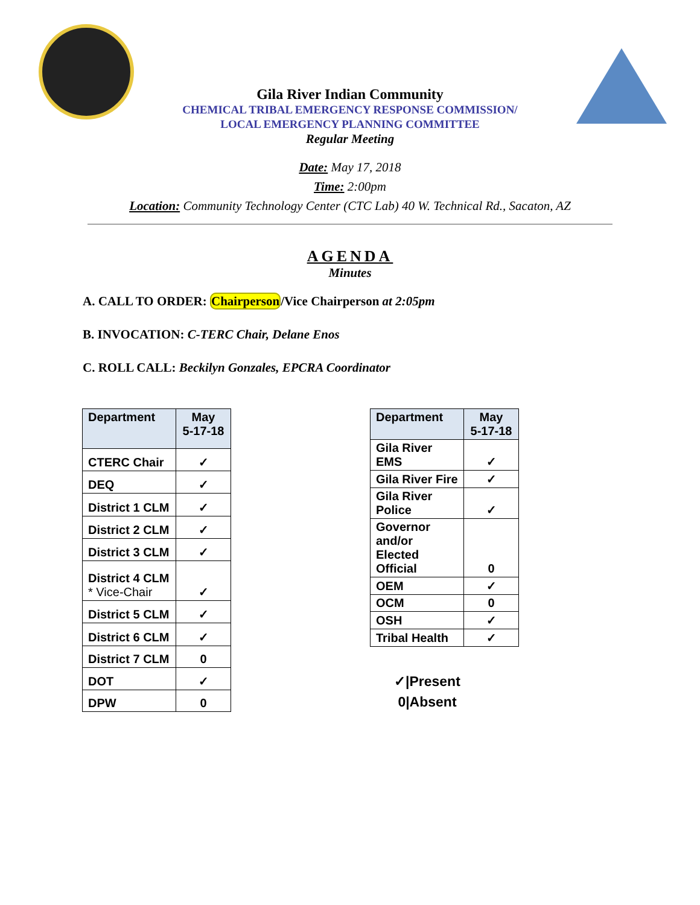Gila River Indian Community
CHEMICAL TRIBAL EMERGENCY RESPONSE COMMISSION/
LOCAL EMERGENCY PLANNING COMMITTEE
Regular Meeting
Date: May 17, 2018
Time: 2:00pm
Location: Community Technology Center (CTC Lab) 40 W. Technical Rd., Sacaton, AZ
AGENDA
Minutes
A. CALL TO ORDER: Chairperson/Vice Chairperson at 2:05pm
B. INVOCATION: C-TERC Chair, Delane Enos
C. ROLL CALL: Beckilyn Gonzales, EPCRA Coordinator
| Department | May 5-17-18 |
| --- | --- |
| CTERC Chair | ✓ |
| DEQ | ✓ |
| District 1 CLM | ✓ |
| District 2 CLM | ✓ |
| District 3 CLM | ✓ |
| District 4 CLM * Vice-Chair | ✓ |
| District 5 CLM | ✓ |
| District 6 CLM | ✓ |
| District 7 CLM | 0 |
| DOT | ✓ |
| DPW | 0 |
| Department | May 5-17-18 |
| --- | --- |
| Gila River EMS | ✓ |
| Gila River Fire | ✓ |
| Gila River Police | ✓ |
| Governor and/or Elected Official | 0 |
| OEM | ✓ |
| OCM | 0 |
| OSH | ✓ |
| Tribal Health | ✓ |
✓|Present
0|Absent